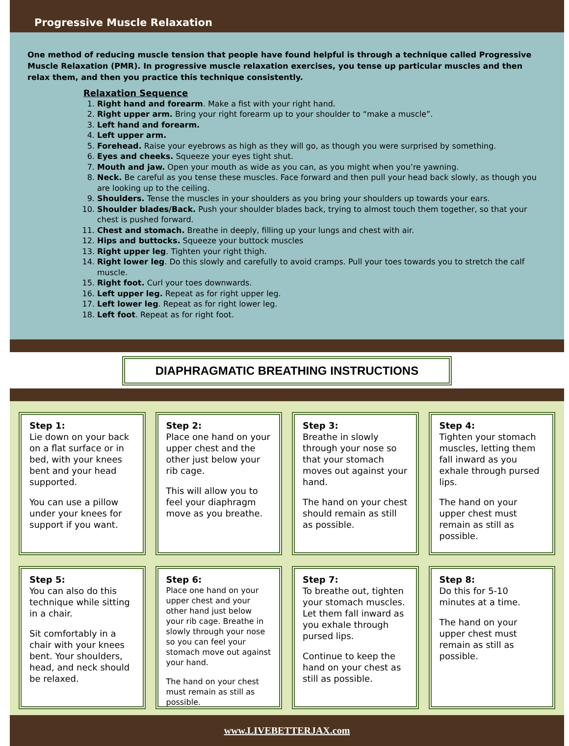Progressive Muscle Relaxation
One method of reducing muscle tension that people have found helpful is through a technique called Progressive Muscle Relaxation (PMR). In progressive muscle relaxation exercises, you tense up particular muscles and then relax them, and then you practice this technique consistently.
Relaxation Sequence
1. Right hand and forearm. Make a fist with your right hand.
2. Right upper arm. Bring your right forearm up to your shoulder to “make a muscle”.
3. Left hand and forearm.
4. Left upper arm.
5. Forehead. Raise your eyebrows as high as they will go, as though you were surprised by something.
6. Eyes and cheeks. Squeeze your eyes tight shut.
7. Mouth and jaw. Open your mouth as wide as you can, as you might when you’re yawning.
8. Neck. Be careful as you tense these muscles. Face forward and then pull your head back slowly, as though you are looking up to the ceiling.
9. Shoulders. Tense the muscles in your shoulders as you bring your shoulders up towards your ears.
10. Shoulder blades/Back. Push your shoulder blades back, trying to almost touch them together, so that your chest is pushed forward.
11. Chest and stomach. Breathe in deeply, filling up your lungs and chest with air.
12. Hips and buttocks. Squeeze your buttock muscles
13. Right upper leg. Tighten your right thigh.
14. Right lower leg. Do this slowly and carefully to avoid cramps. Pull your toes towards you to stretch the calf muscle.
15. Right foot. Curl your toes downwards.
16. Left upper leg. Repeat as for right upper leg.
17. Left lower leg. Repeat as for right lower leg.
18. Left foot. Repeat as for right foot.
DIAPHRAGMATIC BREATHING INSTRUCTIONS
Step 1:
Lie down on your back on a flat surface or in bed, with your knees bent and your head supported.
You can use a pillow under your knees for support if you want.
Step 2:
Place one hand on your upper chest and the other just below your rib cage.
This will allow you to feel your diaphragm move as you breathe.
Step 3:
Breathe in slowly through your nose so that your stomach moves out against your hand.
The hand on your chest should remain as still as possible.
Step 4:
Tighten your stomach muscles, letting them fall inward as you exhale through pursed lips.
The hand on your upper chest must remain as still as possible.
Step 5:
You can also do this technique while sitting in a chair.
Sit comfortably in a chair with your knees bent. Your shoulders, head, and neck should be relaxed.
Step 6:
Place one hand on your upper chest and your other hand just below your rib cage. Breathe in slowly through your nose so you can feel your stomach move out against your hand.
The hand on your chest must remain as still as possible.
Step 7:
To breathe out, tighten your stomach muscles. Let them fall inward as you exhale through pursed lips.
Continue to keep the hand on your chest as still as possible.
Step 8:
Do this for 5-10 minutes at a time.
The hand on your upper chest must remain as still as possible.
www.LIVEBETTERJAX.com